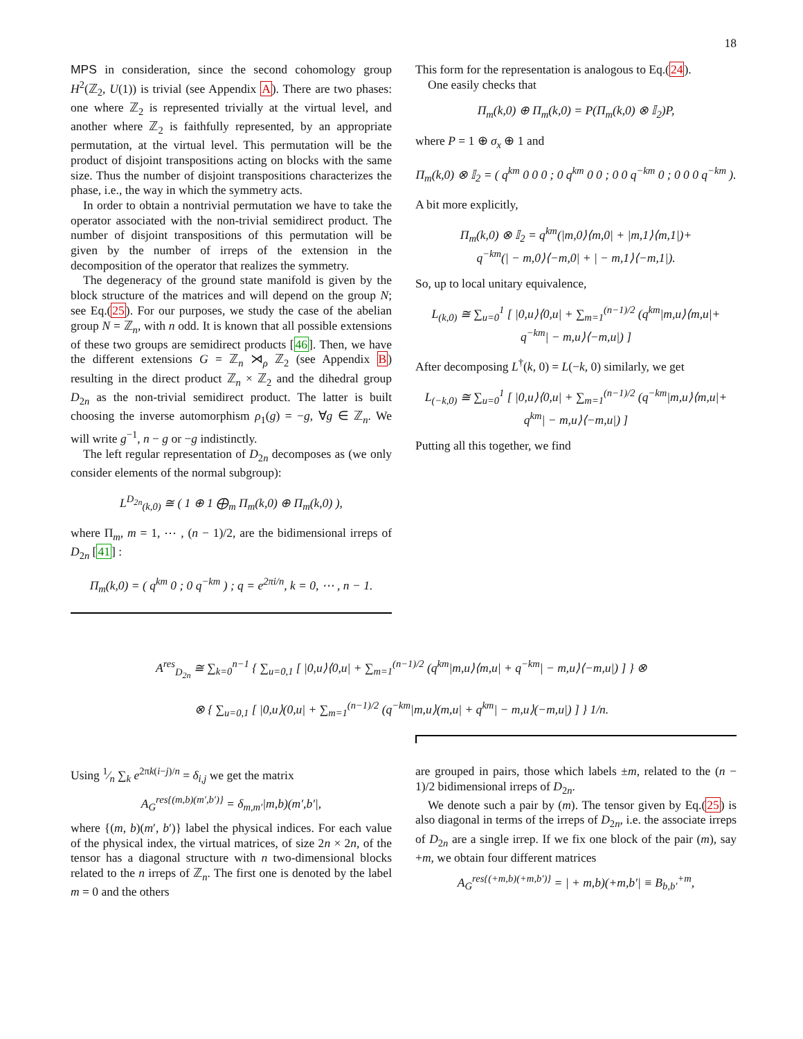18
MPS in consideration, since the second cohomology group H<sup>2</sup>(ℤ<sub>2</sub>, U(1)) is trivial (see Appendix A). There are two phases: one where ℤ<sub>2</sub> is represented trivially at the virtual level, and another where ℤ<sub>2</sub> is faithfully represented, by an appropriate permutation, at the virtual level. This permutation will be the product of disjoint transpositions acting on blocks with the same size. Thus the number of disjoint transpositions characterizes the phase, i.e., the way in which the symmetry acts.
In order to obtain a nontrivial permutation we have to take the operator associated with the non-trivial semidirect product. The number of disjoint transpositions of this permutation will be given by the number of irreps of the extension in the decomposition of the operator that realizes the symmetry.
The degeneracy of the ground state manifold is given by the block structure of the matrices and will depend on the group N; see Eq.(25). For our purposes, we study the case of the abelian group N = ℤ<sub>n</sub>, with n odd. It is known that all possible extensions of these two groups are semidirect products [46]. Then, we have the different extensions G = ℤ<sub>n</sub> ⋊<sub>ρ</sub> ℤ<sub>2</sub> (see Appendix B) resulting in the direct product ℤ<sub>n</sub> × ℤ<sub>2</sub> and the dihedral group D<sub>2n</sub> as the non-trivial semidirect product. The latter is built choosing the inverse automorphism ρ<sub>1</sub>(g) = −g, ∀g ∈ ℤ<sub>n</sub>. We will write g<sup>−1</sup>, n − g or −g indistinctly.
The left regular representation of D<sub>2n</sub> decomposes as (we only consider elements of the normal subgroup):
L<sup>D<sub>2n</sub></sup><sub>(k,0)</sub> ≅ ( 1 ⊕ 1 ⨁<sub>m</sub> Π<sub>m</sub>(k,0) ⊕ Π<sub>m</sub>(k,0) ),
where Π<sub>m</sub>, m = 1, ⋯ , (n − 1)/2, are the bidimensional irreps of D<sub>2n</sub> [41] :
Π<sub>m</sub>(k,0) = ( q<sup>km</sup> 0 ; 0 q<sup>−km</sup> ) ; q = e<sup>2πi/n</sup>, k = 0, ⋯ , n − 1.
This form for the representation is analogous to Eq.(24).
One easily checks that
Π<sub>m</sub>(k,0) ⊕ Π<sub>m</sub>(k,0) = P(Π<sub>m</sub>(k,0) ⊗ 𝕀<sub>2</sub>)P,
where P = 1 ⊕ σ<sub>x</sub> ⊕ 1 and
Π<sub>m</sub>(k,0) ⊗ 𝕀<sub>2</sub> = ( q<sup>km</sup> 0 0 0 ; 0 q<sup>km</sup> 0 0 ; 0 0 q<sup>−km</sup> 0 ; 0 0 0 q<sup>−km</sup> ).
A bit more explicitly,
Π<sub>m</sub>(k,0) ⊗ 𝕀<sub>2</sub> = q<sup>km</sup>(|m,0⟩⟨m,0| + |m,1⟩⟨m,1|)+
q<sup>−km</sup>(| − m,0⟩⟨−m,0| + | − m,1⟩⟨−m,1|).
So, up to local unitary equivalence,
L<sub>(k,0)</sub> ≅ ∑<sub>u=0</sub><sup>1</sup> [ |0,u⟩⟨0,u| + ∑<sub>m=1</sub><sup>(n−1)/2</sup> (q<sup>km</sup>|m,u⟩⟨m,u|+
q<sup>−km</sup>| − m,u⟩⟨−m,u|) ]
After decomposing L<sup>†</sup>(k, 0) = L(−k, 0) similarly, we get
L<sub>(−k,0)</sub> ≅ ∑<sub>u=0</sub><sup>1</sup> [ |0,u⟩⟨0,u| + ∑<sub>m=1</sub><sup>(n−1)/2</sup> (q<sup>−km</sup>|m,u⟩⟨m,u|+
q<sup>km</sup>| − m,u⟩⟨−m,u|) ]
Putting all this together, we find
A<sup>res</sup><sub>D<sub>2n</sub></sub> ≅ ∑<sub>k=0</sub><sup>n−1</sup> { ∑<sub>u=0,1</sub> [ |0,u⟩⟨0,u| + ∑<sub>m=1</sub><sup>(n−1)/2</sup> (q<sup>km</sup>|m,u⟩⟨m,u| + q<sup>−km</sup>| − m,u⟩⟨−m,u|) ] } ⊗
⊗ { ∑<sub>u=0,1</sub> [ |0,u⟩(0,u| + ∑<sub>m=1</sub><sup>(n−1)/2</sup> (q<sup>−km</sup>|m,u⟩(m,u| + q<sup>km</sup>| − m,u⟩(−m,u|) ] } 1/n.
Using 1⁄n ∑<sub>k</sub> e<sup>2πk(i−j)/n</sup> = δ<sub>i,j</sub> we get the matrix
A<sub>G</sub><sup>res{(m,b)(m′,b′)}</sup> = δ<sub>m,m′</sub>|m,b)(m′,b′|,
where {(m, b)(m′, b′)} label the physical indices. For each value of the physical index, the virtual matrices, of size 2n × 2n, of the tensor has a diagonal structure with n two-dimensional blocks related to the n irreps of ℤ<sub>n</sub>. The first one is denoted by the label m = 0 and the others
are grouped in pairs, those which labels ±m, related to the (n − 1)/2 bidimensional irreps of D<sub>2n</sub>.
We denote such a pair by (m). The tensor given by Eq.(25) is also diagonal in terms of the irreps of D<sub>2n</sub>, i.e. the associate irreps of D<sub>2n</sub> are a single irrep. If we fix one block of the pair (m), say +m, we obtain four different matrices
A<sub>G</sub><sup>res{(+m,b)(+m,b′)}</sup> = | + m,b)(+m,b′| ≡ B<sub>b,b′</sub><sup>+m</sup>,